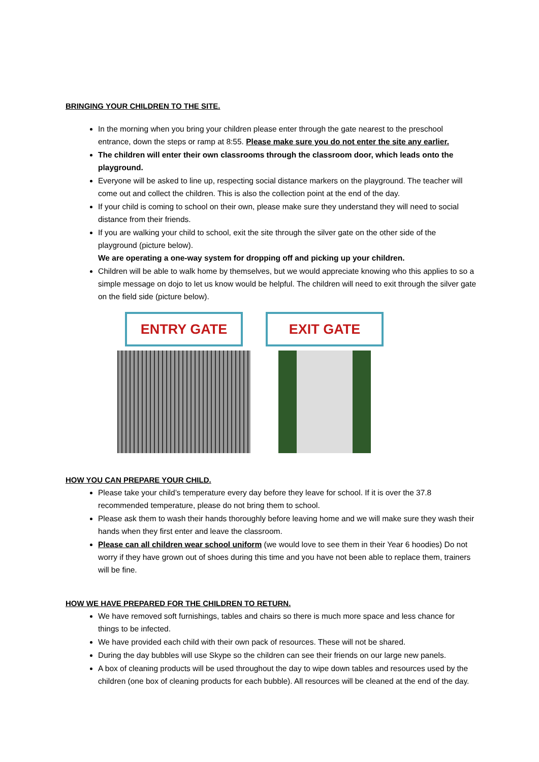BRINGING YOUR CHILDREN TO THE SITE.
In the morning when you bring your children please enter through the gate nearest to the preschool entrance, down the steps or ramp at 8:55. Please make sure you do not enter the site any earlier.
The children will enter their own classrooms through the classroom door, which leads onto the playground.
Everyone will be asked to line up, respecting social distance markers on the playground. The teacher will come out and collect the children. This is also the collection point at the end of the day.
If your child is coming to school on their own, please make sure they understand they will need to social distance from their friends.
If you are walking your child to school, exit the site through the silver gate on the other side of the playground (picture below).
We are operating a one-way system for dropping off and picking up your children.
Children will be able to walk home by themselves, but we would appreciate knowing who this applies to so a simple message on dojo to let us know would be helpful. The children will need to exit through the silver gate on the field side (picture below).
ENTRY GATE EXIT GATE
HOW YOU CAN PREPARE YOUR CHILD.
Please take your child’s temperature every day before they leave for school. If it is over the 37.8 recommended temperature, please do not bring them to school.
Please ask them to wash their hands thoroughly before leaving home and we will make sure they wash their hands when they first enter and leave the classroom.
Please can all children wear school uniform (we would love to see them in their Year 6 hoodies) Do not worry if they have grown out of shoes during this time and you have not been able to replace them, trainers will be fine.
HOW WE HAVE PREPARED FOR THE CHILDREN TO RETURN.
We have removed soft furnishings, tables and chairs so there is much more space and less chance for things to be infected.
We have provided each child with their own pack of resources. These will not be shared.
During the day bubbles will use Skype so the children can see their friends on our large new panels.
A box of cleaning products will be used throughout the day to wipe down tables and resources used by the children (one box of cleaning products for each bubble). All resources will be cleaned at the end of the day.